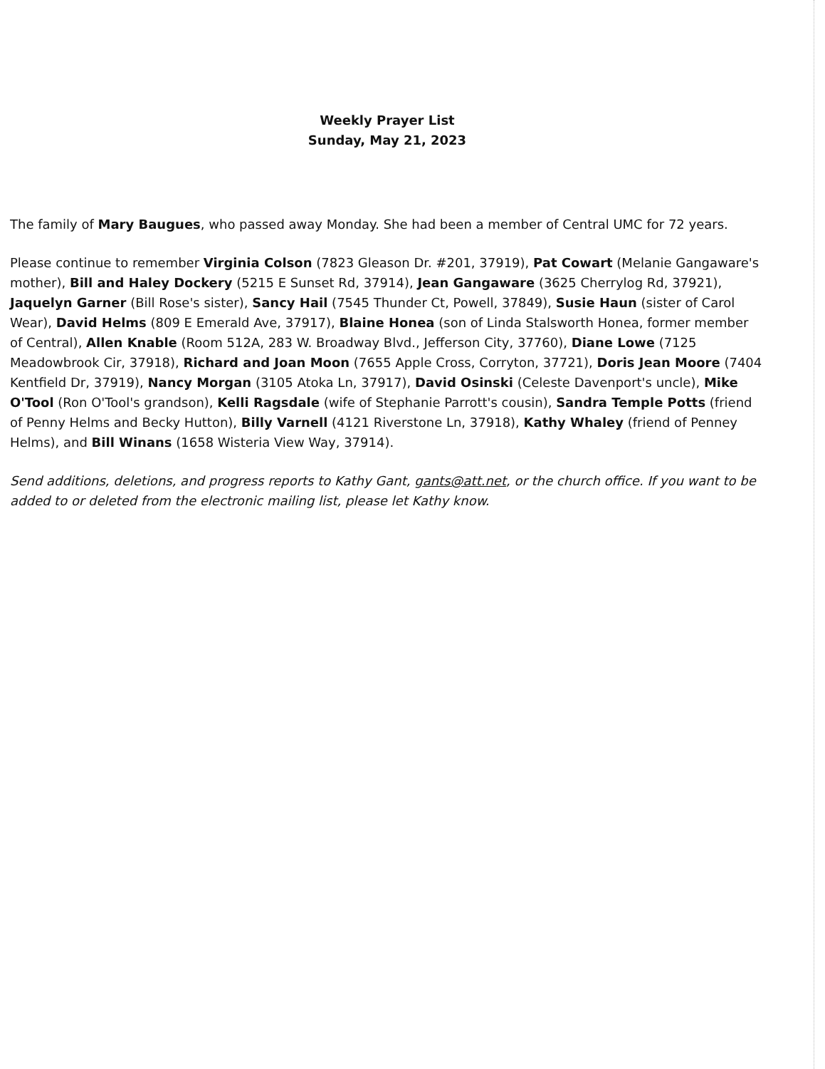Weekly Prayer List
Sunday, May 21, 2023
The family of Mary Baugues, who passed away Monday. She had been a member of Central UMC for 72 years.
Please continue to remember Virginia Colson (7823 Gleason Dr. #201, 37919), Pat Cowart (Melanie Gangaware's mother), Bill and Haley Dockery (5215 E Sunset Rd, 37914), Jean Gangaware (3625 Cherrylog Rd, 37921), Jaquelyn Garner (Bill Rose's sister), Sancy Hail (7545 Thunder Ct, Powell, 37849), Susie Haun (sister of Carol Wear), David Helms (809 E Emerald Ave, 37917), Blaine Honea (son of Linda Stalsworth Honea, former member of Central), Allen Knable (Room 512A, 283 W. Broadway Blvd., Jefferson City, 37760), Diane Lowe (7125 Meadowbrook Cir, 37918), Richard and Joan Moon (7655 Apple Cross, Corryton, 37721), Doris Jean Moore (7404 Kentfield Dr, 37919), Nancy Morgan (3105 Atoka Ln, 37917), David Osinski (Celeste Davenport's uncle), Mike O'Tool (Ron O'Tool's grandson), Kelli Ragsdale (wife of Stephanie Parrott's cousin), Sandra Temple Potts (friend of Penny Helms and Becky Hutton), Billy Varnell (4121 Riverstone Ln, 37918), Kathy Whaley (friend of Penney Helms), and Bill Winans (1658 Wisteria View Way, 37914).
Send additions, deletions, and progress reports to Kathy Gant, gants@att.net, or the church office. If you want to be added to or deleted from the electronic mailing list, please let Kathy know.